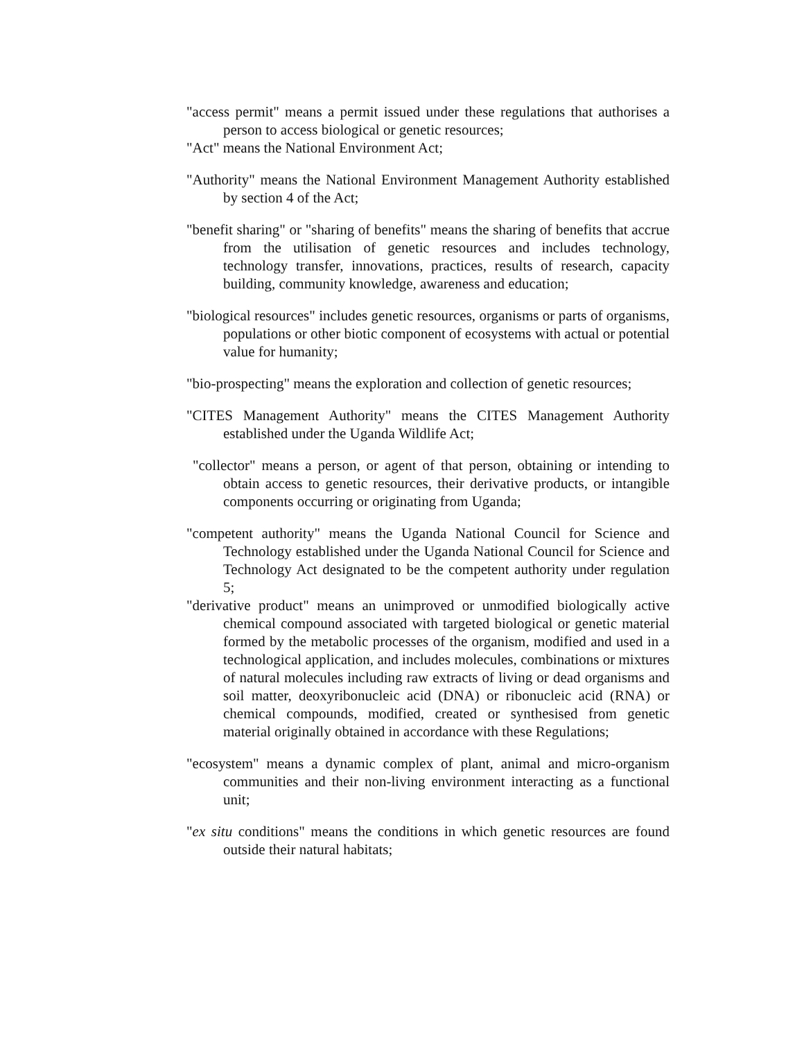"access permit" means a permit issued under these regulations that authorises a person to access biological or genetic resources;
"Act" means the National Environment Act;
"Authority" means the National Environment Management Authority established by section 4 of the Act;
"benefit sharing" or "sharing of benefits" means the sharing of benefits that accrue from the utilisation of genetic resources and includes technology, technology transfer, innovations, practices, results of research, capacity building, community knowledge, awareness and education;
"biological resources" includes genetic resources, organisms or parts of organisms, populations or other biotic component of ecosystems with actual or potential value for humanity;
"bio-prospecting" means the exploration and collection of genetic resources;
"CITES Management Authority" means the CITES Management Authority established under the Uganda Wildlife Act;
"collector" means a person, or agent of that person, obtaining or intending to obtain access to genetic resources, their derivative products, or intangible components occurring or originating from Uganda;
"competent authority" means the Uganda National Council for Science and Technology established under the Uganda National Council for Science and Technology Act designated to be the competent authority under regulation 5;
"derivative product" means an unimproved or unmodified biologically active chemical compound associated with targeted biological or genetic material formed by the metabolic processes of the organism, modified and used in a technological application, and includes molecules, combinations or mixtures of natural molecules including raw extracts of living or dead organisms and soil matter, deoxyribonucleic acid (DNA) or ribonucleic acid (RNA) or chemical compounds, modified, created or synthesised from genetic material originally obtained in accordance with these Regulations;
"ecosystem" means a dynamic complex of plant, animal and micro-organism communities and their non-living environment interacting as a functional unit;
"ex situ conditions" means the conditions in which genetic resources are found outside their natural habitats;